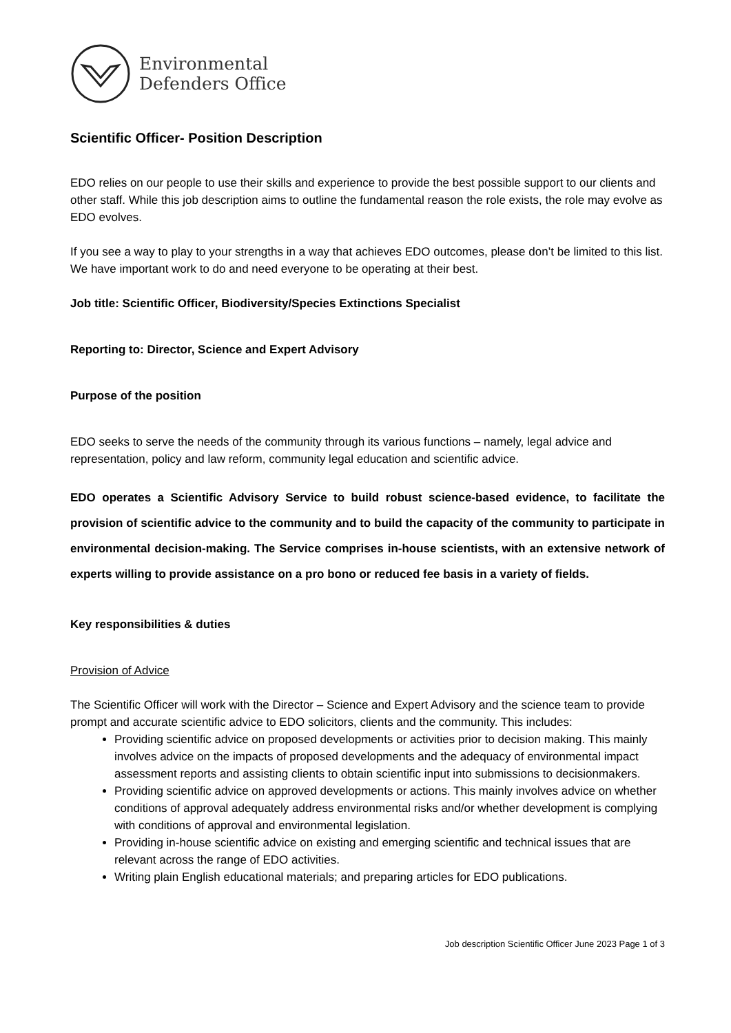Environmental
Defenders Office
Scientific Officer- Position Description
EDO relies on our people to use their skills and experience to provide the best possible support to our clients and other staff. While this job description aims to outline the fundamental reason the role exists, the role may evolve as EDO evolves.
If you see a way to play to your strengths in a way that achieves EDO outcomes, please don’t be limited to this list. We have important work to do and need everyone to be operating at their best.
Job title: Scientific Officer, Biodiversity/Species Extinctions Specialist
Reporting to: Director, Science and Expert Advisory
Purpose of the position
EDO seeks to serve the needs of the community through its various functions – namely, legal advice and representation, policy and law reform, community legal education and scientific advice.
EDO operates a Scientific Advisory Service to build robust science-based evidence, to facilitate the provision of scientific advice to the community and to build the capacity of the community to participate in environmental decision-making. The Service comprises in-house scientists, with an extensive network of experts willing to provide assistance on a pro bono or reduced fee basis in a variety of fields.
Key responsibilities & duties
Provision of Advice
The Scientific Officer will work with the Director – Science and Expert Advisory and the science team to provide prompt and accurate scientific advice to EDO solicitors, clients and the community. This includes:
Providing scientific advice on proposed developments or activities prior to decision making. This mainly involves advice on the impacts of proposed developments and the adequacy of environmental impact assessment reports and assisting clients to obtain scientific input into submissions to decisionmakers.
Providing scientific advice on approved developments or actions. This mainly involves advice on whether conditions of approval adequately address environmental risks and/or whether development is complying with conditions of approval and environmental legislation.
Providing in-house scientific advice on existing and emerging scientific and technical issues that are relevant across the range of EDO activities.
Writing plain English educational materials; and preparing articles for EDO publications.
Job description Scientific Officer June 2023 Page 1 of 3